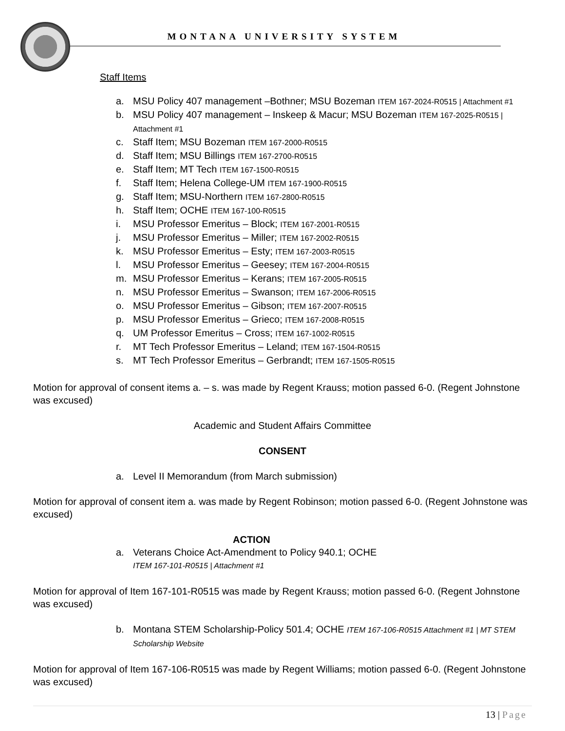MONTANA UNIVERSITY SYSTEM
Staff Items
a. MSU Policy 407 management –Bothner; MSU Bozeman ITEM 167-2024-R0515 | Attachment #1
b. MSU Policy 407 management – Inskeep & Macur; MSU Bozeman ITEM 167-2025-R0515 | Attachment #1
c. Staff Item; MSU Bozeman ITEM 167-2000-R0515
d. Staff Item; MSU Billings ITEM 167-2700-R0515
e. Staff Item; MT Tech ITEM 167-1500-R0515
f. Staff Item; Helena College-UM ITEM 167-1900-R0515
g. Staff Item; MSU-Northern ITEM 167-2800-R0515
h. Staff Item; OCHE ITEM 167-100-R0515
i. MSU Professor Emeritus – Block; ITEM 167-2001-R0515
j. MSU Professor Emeritus – Miller; ITEM 167-2002-R0515
k. MSU Professor Emeritus – Esty; ITEM 167-2003-R0515
l. MSU Professor Emeritus – Geesey; ITEM 167-2004-R0515
m. MSU Professor Emeritus – Kerans; ITEM 167-2005-R0515
n. MSU Professor Emeritus – Swanson; ITEM 167-2006-R0515
o. MSU Professor Emeritus – Gibson; ITEM 167-2007-R0515
p. MSU Professor Emeritus – Grieco; ITEM 167-2008-R0515
q. UM Professor Emeritus – Cross; ITEM 167-1002-R0515
r. MT Tech Professor Emeritus – Leland; ITEM 167-1504-R0515
s. MT Tech Professor Emeritus – Gerbrandt; ITEM 167-1505-R0515
Motion for approval of consent items a. – s. was made by Regent Krauss; motion passed 6-0. (Regent Johnstone was excused)
Academic and Student Affairs Committee
CONSENT
a. Level II Memorandum (from March submission)
Motion for approval of consent item a. was made by Regent Robinson; motion passed 6-0. (Regent Johnstone was excused)
ACTION
a. Veterans Choice Act-Amendment to Policy 940.1; OCHE
ITEM 167-101-R0515 | Attachment #1
Motion for approval of Item 167-101-R0515 was made by Regent Krauss; motion passed 6-0. (Regent Johnstone was excused)
b. Montana STEM Scholarship-Policy 501.4; OCHE ITEM 167-106-R0515 Attachment #1 | MT STEM Scholarship Website
Motion for approval of Item 167-106-R0515 was made by Regent Williams; motion passed 6-0. (Regent Johnstone was excused)
13 | Page